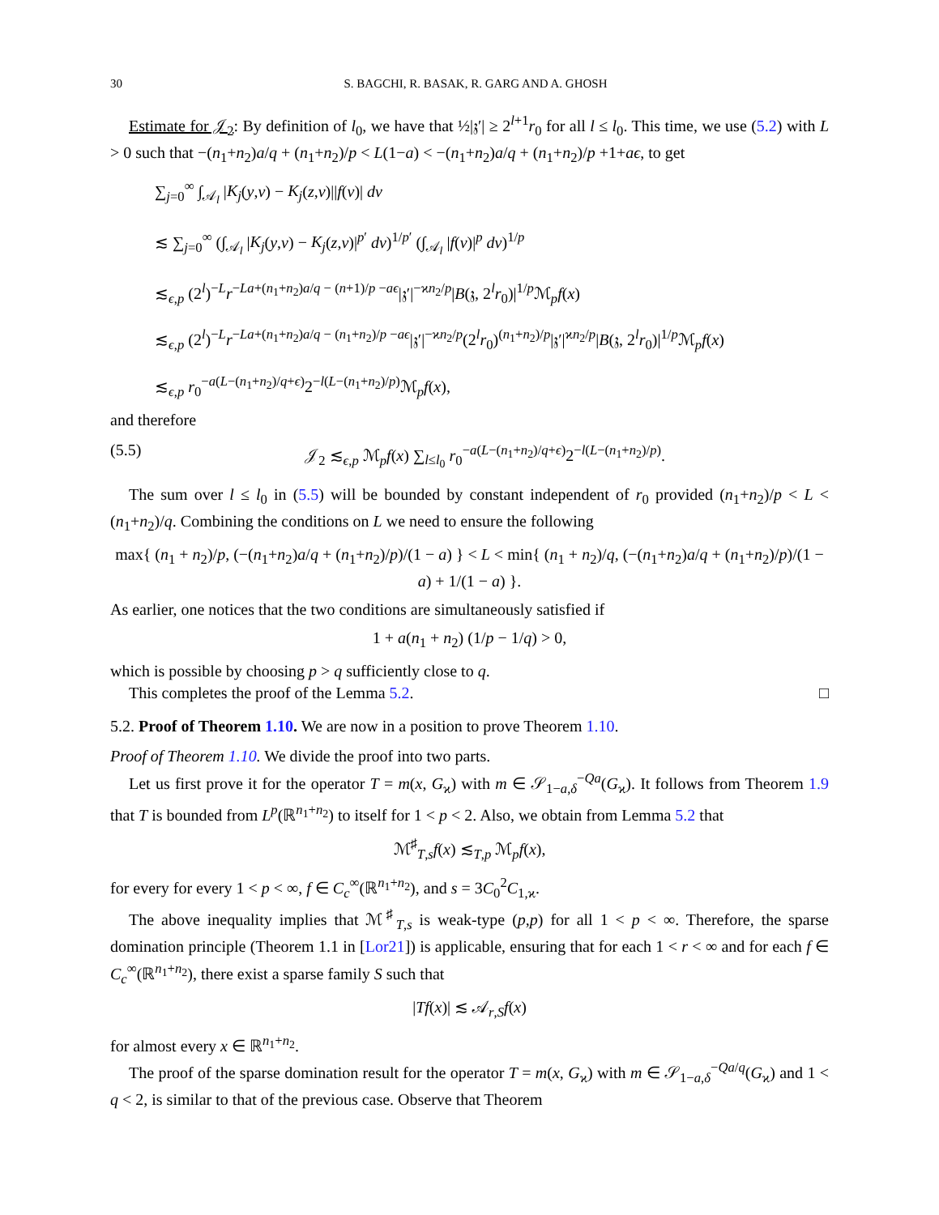30 S. BAGCHI, R. BASAK, R. GARG AND A. GHOSH
Estimate for 𝒥<sub>2</sub>: By definition of l<sub>0</sub>, we have that ½|𝔷′| ≥ 2<sup>l+1</sup>r<sub>0</sub> for all l ≤ l<sub>0</sub>. This time, we use (5.2) with L > 0 such that −(n<sub>1</sub>+n<sub>2</sub>)a/q + (n<sub>1</sub>+n<sub>2</sub>)/p < L(1−a) < −(n<sub>1</sub>+n<sub>2</sub>)a/q + (n<sub>1</sub>+n<sub>2</sub>)/p +1+aϵ, to get
∑<sub>j=0</sub><sup>∞</sup> ∫<sub>𝒜<sub>l</sub></sub> |K<sub>j</sub>(y,v) − K<sub>j</sub>(z,v)||f(v)| dv
≲ ∑<sub>j=0</sub><sup>∞</sup> (∫<sub>𝒜<sub>l</sub></sub> |K<sub>j</sub>(y,v) − K<sub>j</sub>(z,v)|<sup>p′</sup> dv)<sup>1/p′</sup> (∫<sub>𝒜<sub>l</sub></sub> |f(v)|<sup>p</sup> dv)<sup>1/p</sup>
≲<sub>ϵ,p</sub> (2<sup>l</sup>)<sup>−L</sup>r<sup>−La+(n<sub>1</sub>+n<sub>2</sub>)a/q − (n+1)/p −aϵ</sup>|𝔷′|<sup>−ϰn<sub>2</sub>/p</sup>|B(𝔷, 2<sup>l</sup>r<sub>0</sub>)|<sup>1/p</sup>ℳ<sub>p</sub>f(x)
≲<sub>ϵ,p</sub> (2<sup>l</sup>)<sup>−L</sup>r<sup>−La+(n<sub>1</sub>+n<sub>2</sub>)a/q − (n<sub>1</sub>+n<sub>2</sub>)/p −aϵ</sup>|𝔷′|<sup>−ϰn<sub>2</sub>/p</sup>(2<sup>l</sup>r<sub>0</sub>)<sup>(n<sub>1</sub>+n<sub>2</sub>)/p</sup>|𝔷′|<sup>ϰn<sub>2</sub>/p</sup>|B(𝔷, 2<sup>l</sup>r<sub>0</sub>)|<sup>1/p</sup>ℳ<sub>p</sub>f(x)
≲<sub>ϵ,p</sub> r<sub>0</sub><sup>−a(L−(n<sub>1</sub>+n<sub>2</sub>)/q+ϵ)</sup>2<sup>−l(L−(n<sub>1</sub>+n<sub>2</sub>)/p)</sup>ℳ<sub>p</sub>f(x),
and therefore
(5.5) 𝒥<sub>2</sub> ≲<sub>ϵ,p</sub> ℳ<sub>p</sub>f(x) ∑<sub>l≤l<sub>0</sub></sub> r<sub>0</sub><sup>−a(L−(n<sub>1</sub>+n<sub>2</sub>)/q+ϵ)</sup>2<sup>−l(L−(n<sub>1</sub>+n<sub>2</sub>)/p)</sup>.
The sum over l ≤ l<sub>0</sub> in (5.5) will be bounded by constant independent of r<sub>0</sub> provided (n<sub>1</sub>+n<sub>2</sub>)/p < L < (n<sub>1</sub>+n<sub>2</sub>)/q. Combining the conditions on L we need to ensure the following
max{ (n<sub>1</sub> + n<sub>2</sub>)/p, (−(n<sub>1</sub>+n<sub>2</sub>)a/q + (n<sub>1</sub>+n<sub>2</sub>)/p)/(1 − a) } < L < min{ (n<sub>1</sub> + n<sub>2</sub>)/q, (−(n<sub>1</sub>+n<sub>2</sub>)a/q + (n<sub>1</sub>+n<sub>2</sub>)/p)/(1 − a) + 1/(1 − a) }.
As earlier, one notices that the two conditions are simultaneously satisfied if
1 + a(n<sub>1</sub> + n<sub>2</sub>) (1/p − 1/q) > 0,
which is possible by choosing p > q sufficiently close to q.
This completes the proof of the Lemma 5.2. □
5.2. Proof of Theorem 1.10. We are now in a position to prove Theorem 1.10.
Proof of Theorem 1.10. We divide the proof into two parts.
Let us first prove it for the operator T = m(x, G<sub>ϰ</sub>) with m ∈ 𝒮<sub>1−a,δ</sub><sup>−Qa</sup>(G<sub>ϰ</sub>). It follows from Theorem 1.9 that T is bounded from L<sup>p</sup>(ℝ<sup>n<sub>1</sub>+n<sub>2</sub></sup>) to itself for 1 < p < 2. Also, we obtain from Lemma 5.2 that
ℳ<sup>♯</sup><sub>T,s</sub>f(x) ≲<sub>T,p</sub> ℳ<sub>p</sub>f(x),
for every for every 1 < p < ∞, f ∈ C<sub>c</sub><sup>∞</sup>(ℝ<sup>n<sub>1</sub>+n<sub>2</sub></sup>), and s = 3C<sub>0</sub><sup>2</sup>C<sub>1,ϰ</sub>.
The above inequality implies that ℳ<sup>♯</sup><sub>T,s</sub> is weak-type (p,p) for all 1 < p < ∞. Therefore, the sparse domination principle (Theorem 1.1 in [Lor21]) is applicable, ensuring that for each 1 < r < ∞ and for each f ∈ C<sub>c</sub><sup>∞</sup>(ℝ<sup>n<sub>1</sub>+n<sub>2</sub></sup>), there exist a sparse family S such that
|Tf(x)| ≲ 𝒜<sub>r,S</sub>f(x)
for almost every x ∈ ℝ<sup>n<sub>1</sub>+n<sub>2</sub></sup>.
The proof of the sparse domination result for the operator T = m(x, G<sub>ϰ</sub>) with m ∈ 𝒮<sub>1−a,δ</sub><sup>−Qa/q</sup>(G<sub>ϰ</sub>) and 1 < q < 2, is similar to that of the previous case. Observe that Theorem